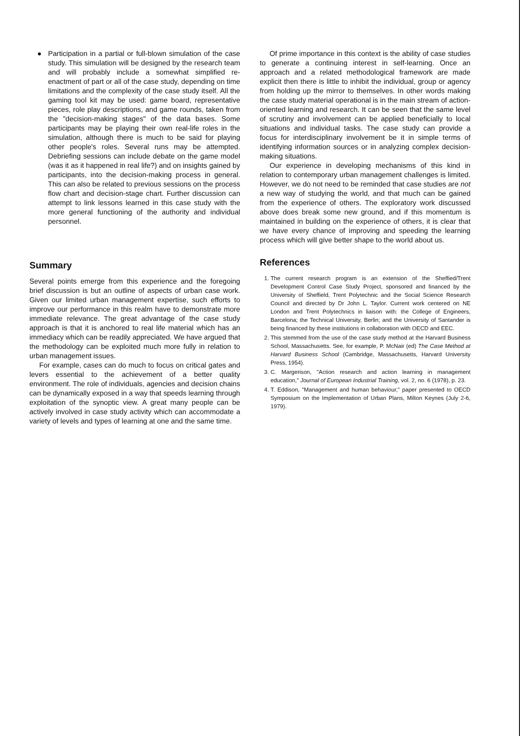● Participation in a partial or full-blown simulation of the case study. This simulation will be designed by the research team and will probably include a somewhat simplified re-enactment of part or all of the case study, depending on time limitations and the complexity of the case study itself. All the gaming tool kit may be used: game board, representative pieces, role play descriptions, and game rounds, taken from the "decision-making stages" of the data bases. Some participants may be playing their own real-life roles in the simulation, although there is much to be said for playing other people's roles. Several runs may be attempted. Debriefing sessions can include debate on the game model (was it as it happened in real life?) and on insights gained by participants, into the decision-making process in general. This can also be related to previous sessions on the process flow chart and decision-stage chart. Further discussion can attempt to link lessons learned in this case study with the more general functioning of the authority and individual personnel.
Summary
Several points emerge from this experience and the foregoing brief discussion is but an outline of aspects of urban case work. Given our limited urban management expertise, such efforts to improve our performance in this realm have to demonstrate more immediate relevance. The great advantage of the case study approach is that it is anchored to real life material which has an immediacy which can be readily appreciated. We have argued that the methodology can be exploited much more fully in relation to urban management issues.
For example, cases can do much to focus on critical gates and levers essential to the achievement of a better quality environment. The role of individuals, agencies and decision chains can be dynamically exposed in a way that speeds learning through exploitation of the synoptic view. A great many people can be actively involved in case study activity which can accommodate a variety of levels and types of learning at one and the same time.
Of prime importance in this context is the ability of case studies to generate a continuing interest in self-learning. Once an approach and a related methodological framework are made explicit then there is little to inhibit the individual, group or agency from holding up the mirror to themselves. In other words making the case study material operational is in the main stream of action-oriented learning and research. It can be seen that the same level of scrutiny and involvement can be applied beneficially to local situations and individual tasks. The case study can provide a focus for interdisciplinary involvement be it in simple terms of identifying information sources or in analyzing complex decision-making situations.
Our experience in developing mechanisms of this kind in relation to contemporary urban management challenges is limited. However, we do not need to be reminded that case studies are not a new way of studying the world, and that much can be gained from the experience of others. The exploratory work discussed above does break some new ground, and if this momentum is maintained in building on the experience of others, it is clear that we have every chance of improving and speeding the learning process which will give better shape to the world about us.
References
1. The current research program is an extension of the Sheffied/Trent Development Control Case Study Project, sponsored and financed by the University of Sheffield, Trent Polytechnic and the Social Science Research Council and directed by Dr John L. Taylor. Current work centered on NE London and Trent Polytechnics in liaison with: the College of Engineers, Barcelona; the Technical University, Berlin; and the University of Santander is being financed by these institutions in collaboration with OECD and EEC.
2. This stemmed from the use of the case study method at the Harvard Business School, Massachusetts. See, for example, P. McNair (ed) The Case Method at Harvard Business School (Cambridge, Massachusetts, Harvard University Press, 1954).
3. C. Margerison, "Action research and action learning in management education," Journal of European Industrial Training, vol. 2, no. 6 (1978), p. 23.
4. T. Eddison, "Management and human behaviour," paper presented to OECD Symposium on the Implementation of Urban Plans, Milton Keynes (July 2-6, 1979).